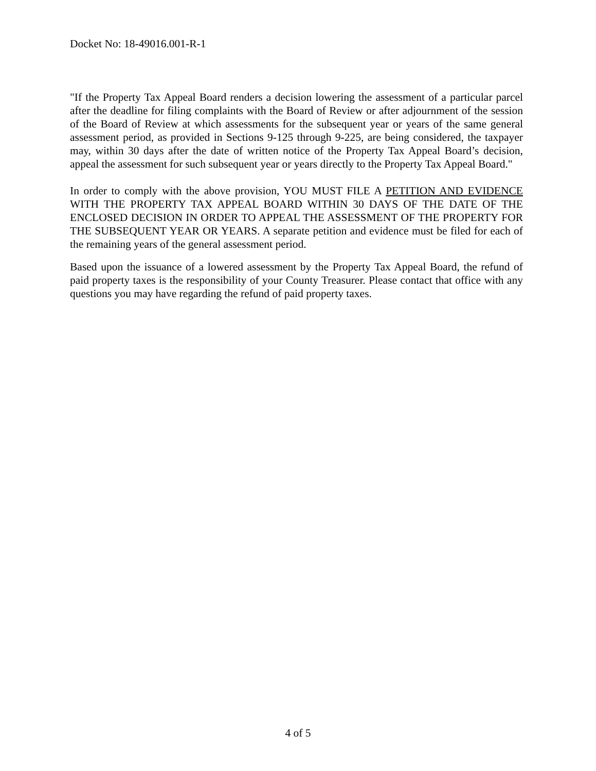Docket No: 18-49016.001-R-1
"If the Property Tax Appeal Board renders a decision lowering the assessment of a particular parcel after the deadline for filing complaints with the Board of Review or after adjournment of the session of the Board of Review at which assessments for the subsequent year or years of the same general assessment period, as provided in Sections 9-125 through 9-225, are being considered, the taxpayer may, within 30 days after the date of written notice of the Property Tax Appeal Board’s decision, appeal the assessment for such subsequent year or years directly to the Property Tax Appeal Board."
In order to comply with the above provision, YOU MUST FILE A PETITION AND EVIDENCE WITH THE PROPERTY TAX APPEAL BOARD WITHIN 30 DAYS OF THE DATE OF THE ENCLOSED DECISION IN ORDER TO APPEAL THE ASSESSMENT OF THE PROPERTY FOR THE SUBSEQUENT YEAR OR YEARS. A separate petition and evidence must be filed for each of the remaining years of the general assessment period.
Based upon the issuance of a lowered assessment by the Property Tax Appeal Board, the refund of paid property taxes is the responsibility of your County Treasurer. Please contact that office with any questions you may have regarding the refund of paid property taxes.
4 of 5